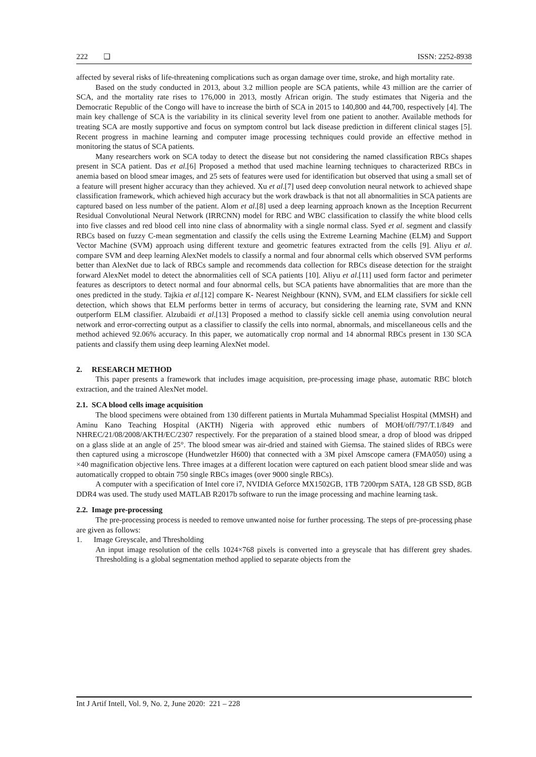222 ❑ ISSN: 2252-8938
affected by several risks of life-threatening complications such as organ damage over time, stroke, and high mortality rate.
Based on the study conducted in 2013, about 3.2 million people are SCA patients, while 43 million are the carrier of SCA, and the mortality rate rises to 176,000 in 2013, mostly African origin. The study estimates that Nigeria and the Democratic Republic of the Congo will have to increase the birth of SCA in 2015 to 140,800 and 44,700, respectively [4]. The main key challenge of SCA is the variability in its clinical severity level from one patient to another. Available methods for treating SCA are mostly supportive and focus on symptom control but lack disease prediction in different clinical stages [5]. Recent progress in machine learning and computer image processing techniques could provide an effective method in monitoring the status of SCA patients.
Many researchers work on SCA today to detect the disease but not considering the named classification RBCs shapes present in SCA patient. Das et al.[6] Proposed a method that used machine learning techniques to characterized RBCs in anemia based on blood smear images, and 25 sets of features were used for identification but observed that using a small set of a feature will present higher accuracy than they achieved. Xu et al.[7] used deep convolution neural network to achieved shape classification framework, which achieved high accuracy but the work drawback is that not all abnormalities in SCA patients are captured based on less number of the patient. Alom et al.[8] used a deep learning approach known as the Inception Recurrent Residual Convolutional Neural Network (IRRCNN) model for RBC and WBC classification to classify the white blood cells into five classes and red blood cell into nine class of abnormality with a single normal class. Syed et al. segment and classify RBCs based on fuzzy C-mean segmentation and classify the cells using the Extreme Learning Machine (ELM) and Support Vector Machine (SVM) approach using different texture and geometric features extracted from the cells [9]. Aliyu et al. compare SVM and deep learning AlexNet models to classify a normal and four abnormal cells which observed SVM performs better than AlexNet due to lack of RBCs sample and recommends data collection for RBCs disease detection for the straight forward AlexNet model to detect the abnormalities cell of SCA patients [10]. Aliyu et al.[11] used form factor and perimeter features as descriptors to detect normal and four abnormal cells, but SCA patients have abnormalities that are more than the ones predicted in the study. Tajkia et al.[12] compare K- Nearest Neighbour (KNN), SVM, and ELM classifiers for sickle cell detection, which shows that ELM performs better in terms of accuracy, but considering the learning rate, SVM and KNN outperform ELM classifier. Alzubaidi et al.[13] Proposed a method to classify sickle cell anemia using convolution neural network and error-correcting output as a classifier to classify the cells into normal, abnormals, and miscellaneous cells and the method achieved 92.06% accuracy. In this paper, we automatically crop normal and 14 abnormal RBCs present in 130 SCA patients and classify them using deep learning AlexNet model.
2. RESEARCH METHOD
This paper presents a framework that includes image acquisition, pre-processing image phase, automatic RBC blotch extraction, and the trained AlexNet model.
2.1. SCA blood cells image acquisition
The blood specimens were obtained from 130 different patients in Murtala Muhammad Specialist Hospital (MMSH) and Aminu Kano Teaching Hospital (AKTH) Nigeria with approved ethic numbers of MOH/off/797/T.1/849 and NHREC/21/08/2008/AKTH/EC/2307 respectively. For the preparation of a stained blood smear, a drop of blood was dripped on a glass slide at an angle of 25°. The blood smear was air-dried and stained with Giemsa. The stained slides of RBCs were then captured using a microscope (Hundwetzler H600) that connected with a 3M pixel Amscope camera (FMA050) using a ×40 magnification objective lens. Three images at a different location were captured on each patient blood smear slide and was automatically cropped to obtain 750 single RBCs images (over 9000 single RBCs).
A computer with a specification of Intel core i7, NVIDIA Geforce MX1502GB, 1TB 7200rpm SATA, 128 GB SSD, 8GB DDR4 was used. The study used MATLAB R2017b software to run the image processing and machine learning task.
2.2. Image pre-processing
The pre-processing process is needed to remove unwanted noise for further processing. The steps of pre-processing phase are given as follows:
1. Image Greyscale, and Thresholding
An input image resolution of the cells 1024×768 pixels is converted into a greyscale that has different grey shades. Thresholding is a global segmentation method applied to separate objects from the
Int J Artif Intell, Vol. 9, No. 2, June 2020: 221 – 228